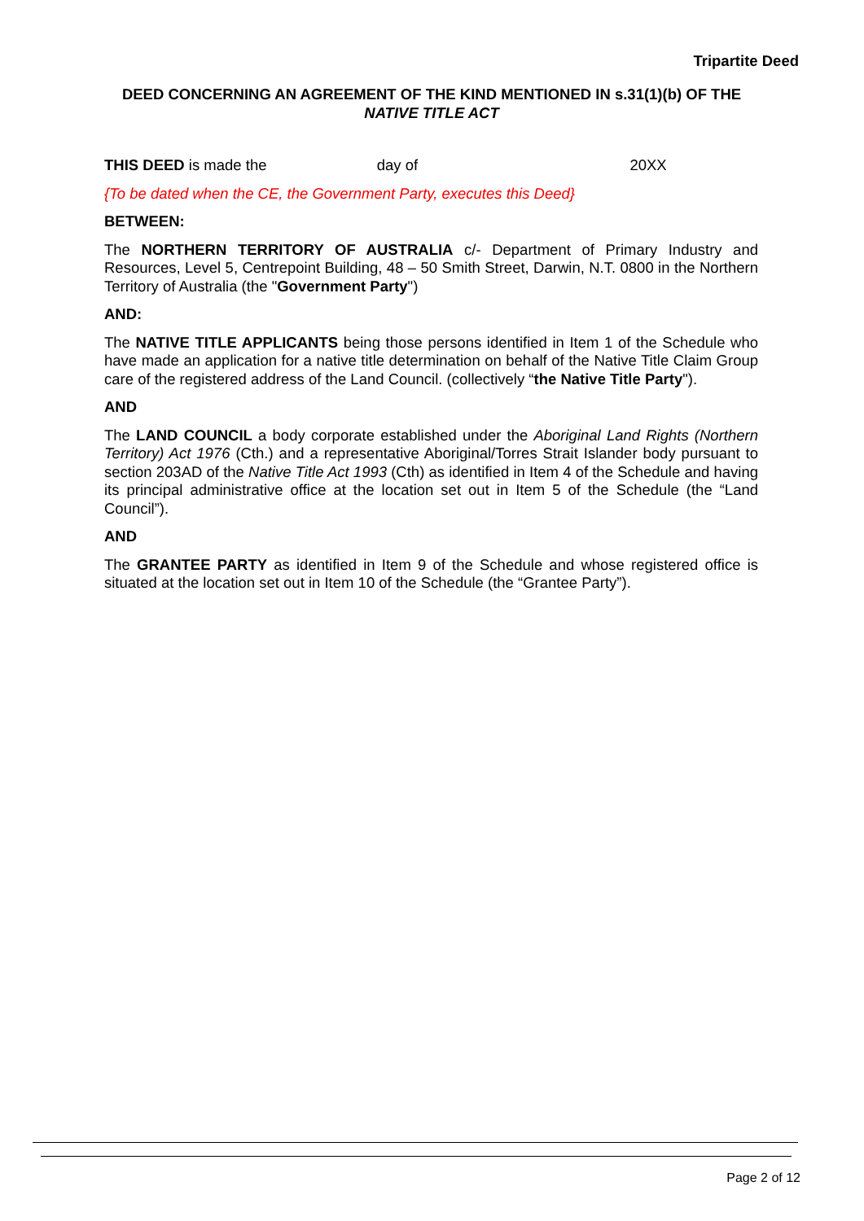Tripartite Deed
DEED CONCERNING AN AGREEMENT OF THE KIND MENTIONED IN s.31(1)(b) OF THE NATIVE TITLE ACT
THIS DEED is made the day of 20XX
{To be dated when the CE, the Government Party, executes this Deed}
BETWEEN:
The NORTHERN TERRITORY OF AUSTRALIA c/- Department of Primary Industry and Resources, Level 5, Centrepoint Building, 48 – 50 Smith Street, Darwin, N.T. 0800 in the Northern Territory of Australia (the "Government Party")
AND:
The NATIVE TITLE APPLICANTS being those persons identified in Item 1 of the Schedule who have made an application for a native title determination on behalf of the Native Title Claim Group care of the registered address of the Land Council. (collectively “the Native Title Party").
AND
The LAND COUNCIL a body corporate established under the Aboriginal Land Rights (Northern Territory) Act 1976 (Cth.) and a representative Aboriginal/Torres Strait Islander body pursuant to section 203AD of the Native Title Act 1993 (Cth) as identified in Item 4 of the Schedule and having its principal administrative office at the location set out in Item 5 of the Schedule (the “Land Council”).
AND
The GRANTEE PARTY as identified in Item 9 of the Schedule and whose registered office is situated at the location set out in Item 10 of the Schedule (the “Grantee Party”).
Page 2 of 12